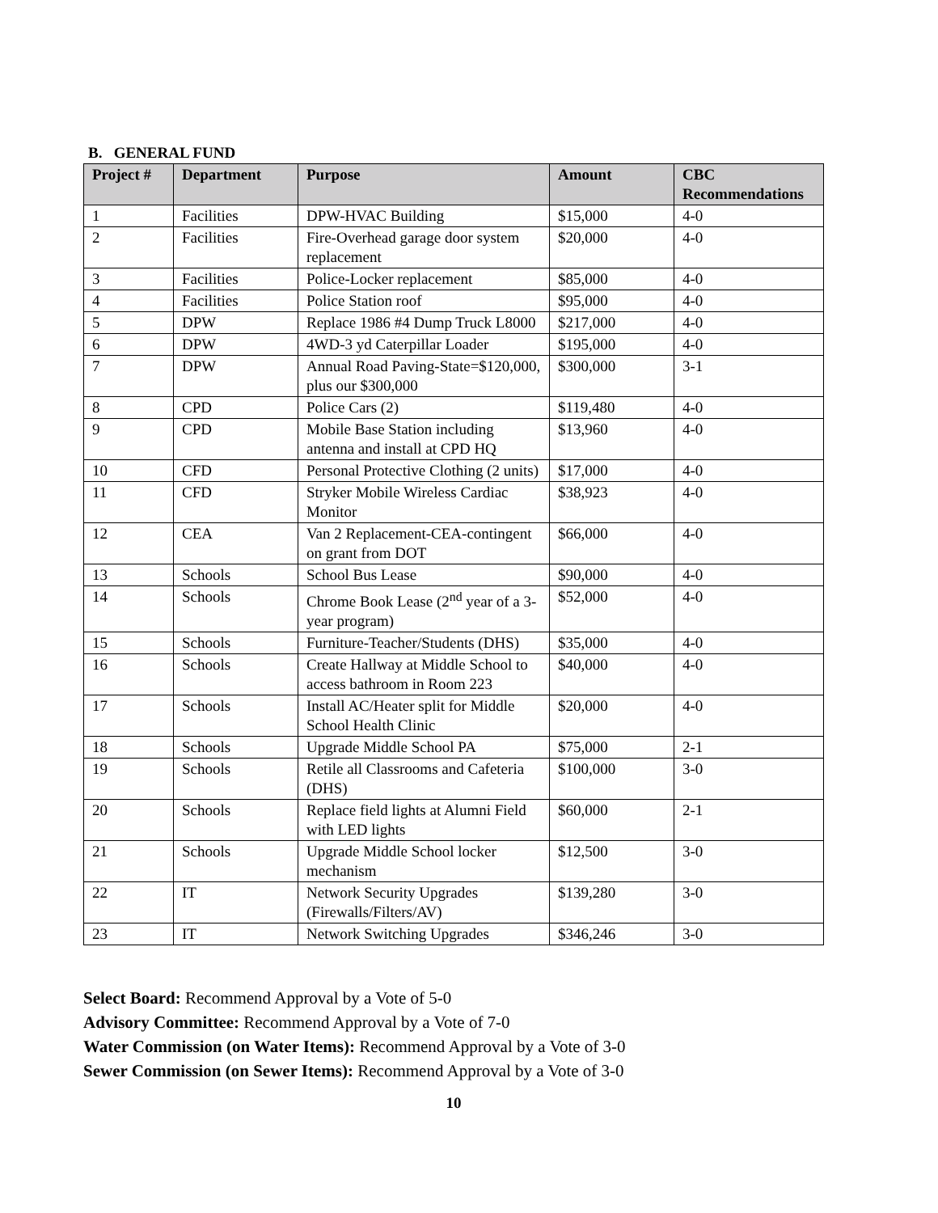B. GENERAL FUND
| Project # | Department | Purpose | Amount | CBC Recommendations |
| --- | --- | --- | --- | --- |
| 1 | Facilities | DPW-HVAC Building | $15,000 | 4-0 |
| 2 | Facilities | Fire-Overhead garage door system replacement | $20,000 | 4-0 |
| 3 | Facilities | Police-Locker replacement | $85,000 | 4-0 |
| 4 | Facilities | Police Station roof | $95,000 | 4-0 |
| 5 | DPW | Replace 1986 #4 Dump Truck L8000 | $217,000 | 4-0 |
| 6 | DPW | 4WD-3 yd Caterpillar Loader | $195,000 | 4-0 |
| 7 | DPW | Annual Road Paving-State=$120,000, plus our $300,000 | $300,000 | 3-1 |
| 8 | CPD | Police Cars (2) | $119,480 | 4-0 |
| 9 | CPD | Mobile Base Station including antenna and install at CPD HQ | $13,960 | 4-0 |
| 10 | CFD | Personal Protective Clothing (2 units) | $17,000 | 4-0 |
| 11 | CFD | Stryker Mobile Wireless Cardiac Monitor | $38,923 | 4-0 |
| 12 | CEA | Van 2 Replacement-CEA-contingent on grant from DOT | $66,000 | 4-0 |
| 13 | Schools | School Bus Lease | $90,000 | 4-0 |
| 14 | Schools | Chrome Book Lease (2<sup>nd</sup> year of a 3-year program) | $52,000 | 4-0 |
| 15 | Schools | Furniture-Teacher/Students (DHS) | $35,000 | 4-0 |
| 16 | Schools | Create Hallway at Middle School to access bathroom in Room 223 | $40,000 | 4-0 |
| 17 | Schools | Install AC/Heater split for Middle School Health Clinic | $20,000 | 4-0 |
| 18 | Schools | Upgrade Middle School PA | $75,000 | 2-1 |
| 19 | Schools | Retile all Classrooms and Cafeteria (DHS) | $100,000 | 3-0 |
| 20 | Schools | Replace field lights at Alumni Field with LED lights | $60,000 | 2-1 |
| 21 | Schools | Upgrade Middle School locker mechanism | $12,500 | 3-0 |
| 22 | IT | Network Security Upgrades (Firewalls/Filters/AV) | $139,280 | 3-0 |
| 23 | IT | Network Switching Upgrades | $346,246 | 3-0 |
Select Board: Recommend Approval by a Vote of 5-0
Advisory Committee: Recommend Approval by a Vote of 7-0
Water Commission (on Water Items): Recommend Approval by a Vote of 3-0
Sewer Commission (on Sewer Items): Recommend Approval by a Vote of 3-0
10